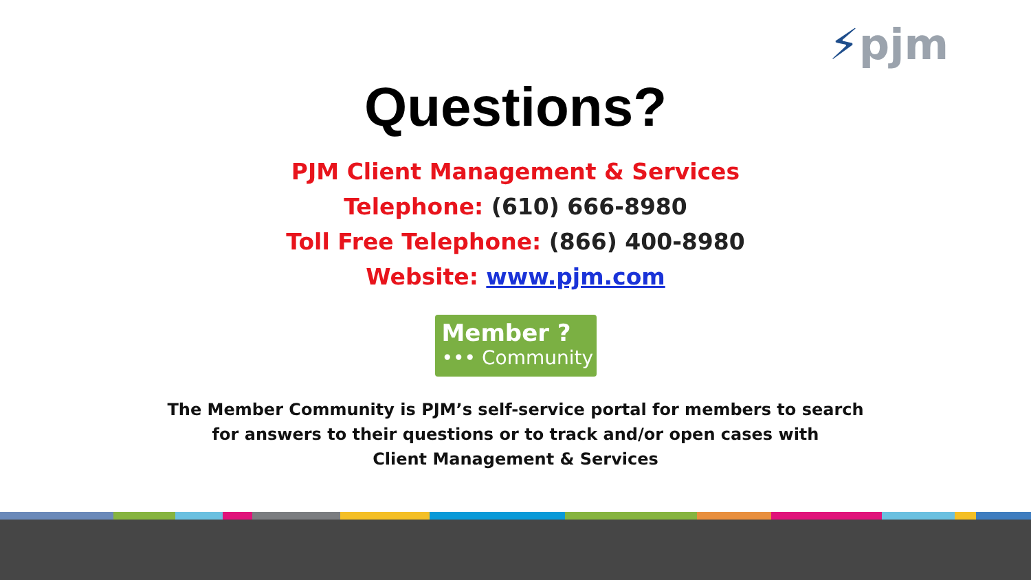⚡pjm
Questions?
PJM Client Management & Services
Telephone: (610) 666-8980
Toll Free Telephone: (866) 400-8980
Website: www.pjm.com
Member ?
••• Community
The Member Community is PJM’s self-service portal for members to search
for answers to their questions or to track and/or open cases with
Client Management & Services